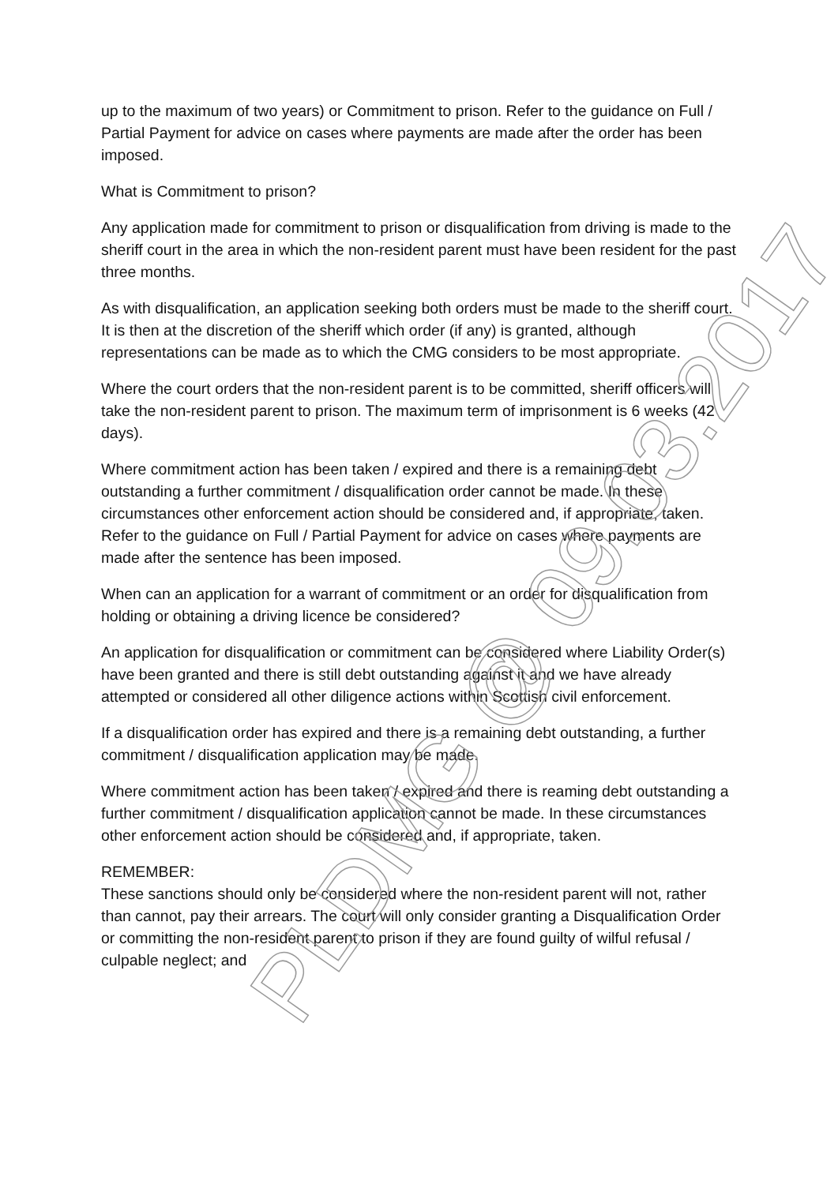up to the maximum of two years) or Commitment to prison. Refer to the guidance on Full / Partial Payment for advice on cases where payments are made after the order has been imposed.
What is Commitment to prison?
Any application made for commitment to prison or disqualification from driving is made to the sheriff court in the area in which the non-resident parent must have been resident for the past three months.
As with disqualification, an application seeking both orders must be made to the sheriff court. It is then at the discretion of the sheriff which order (if any) is granted, although representations can be made as to which the CMG considers to be most appropriate.
Where the court orders that the non-resident parent is to be committed, sheriff officers will take the non-resident parent to prison. The maximum term of imprisonment is 6 weeks (42 days).
Where commitment action has been taken / expired and there is a remaining debt outstanding a further commitment / disqualification order cannot be made. In these circumstances other enforcement action should be considered and, if appropriate, taken. Refer to the guidance on Full / Partial Payment for advice on cases where payments are made after the sentence has been imposed.
When can an application for a warrant of commitment or an order for disqualification from holding or obtaining a driving licence be considered?
An application for disqualification or commitment can be considered where Liability Order(s) have been granted and there is still debt outstanding against it and we have already attempted or considered all other diligence actions within Scottish civil enforcement.
If a disqualification order has expired and there is a remaining debt outstanding, a further commitment / disqualification application may be made.
Where commitment action has been taken / expired and there is reaming debt outstanding a further commitment / disqualification application cannot be made. In these circumstances other enforcement action should be considered and, if appropriate, taken.
REMEMBER:
These sanctions should only be considered where the non-resident parent will not, rather than cannot, pay their arrears. The court will only consider granting a Disqualification Order or committing the non-resident parent to prison if they are found guilty of wilful refusal / culpable neglect; and
PLDMG @ 09.03.2017